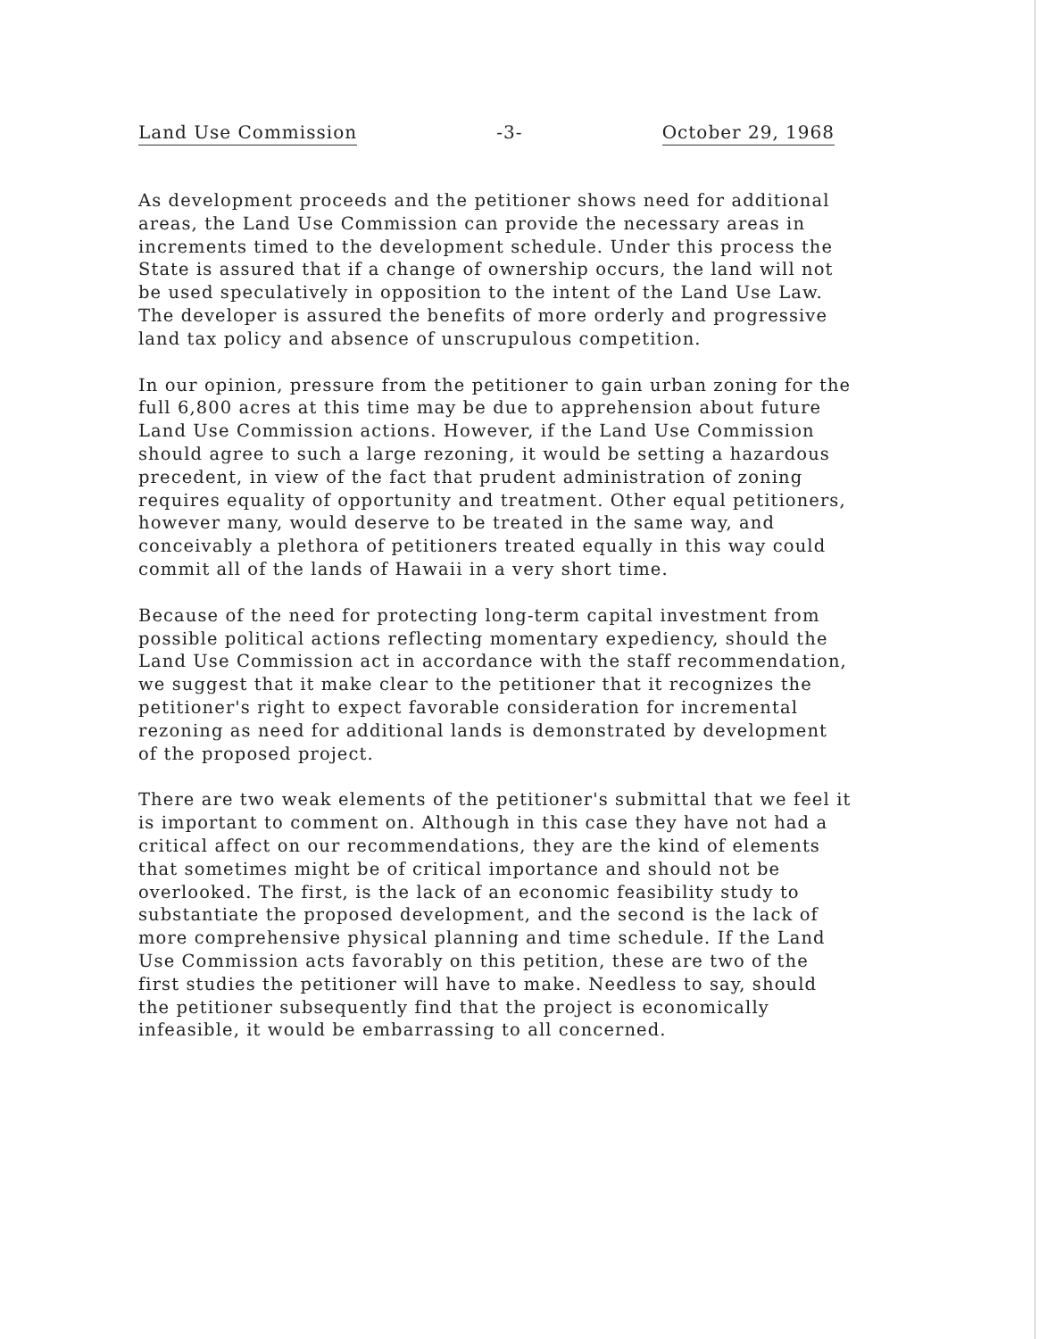Land Use Commission -3- October 29, 1968
As development proceeds and the petitioner shows need for additional areas, the Land Use Commission can provide the necessary areas in increments timed to the development schedule. Under this process the State is assured that if a change of ownership occurs, the land will not be used speculatively in opposition to the intent of the Land Use Law. The developer is assured the benefits of more orderly and progressive land tax policy and absence of unscrupulous competition.
In our opinion, pressure from the petitioner to gain urban zoning for the full 6,800 acres at this time may be due to apprehension about future Land Use Commission actions. However, if the Land Use Commission should agree to such a large rezoning, it would be setting a hazardous precedent, in view of the fact that prudent administration of zoning requires equality of opportunity and treatment. Other equal petitioners, however many, would deserve to be treated in the same way, and conceivably a plethora of petitioners treated equally in this way could commit all of the lands of Hawaii in a very short time.
Because of the need for protecting long-term capital investment from possible political actions reflecting momentary expediency, should the Land Use Commission act in accordance with the staff recommendation, we suggest that it make clear to the petitioner that it recognizes the petitioner's right to expect favorable consideration for incremental rezoning as need for additional lands is demonstrated by development of the proposed project.
There are two weak elements of the petitioner's submittal that we feel it is important to comment on. Although in this case they have not had a critical affect on our recommendations, they are the kind of elements that sometimes might be of critical importance and should not be overlooked. The first, is the lack of an economic feasibility study to substantiate the proposed development, and the second is the lack of more comprehensive physical planning and time schedule. If the Land Use Commission acts favorably on this petition, these are two of the first studies the petitioner will have to make. Needless to say, should the petitioner subsequently find that the project is economically infeasible, it would be embarrassing to all concerned.